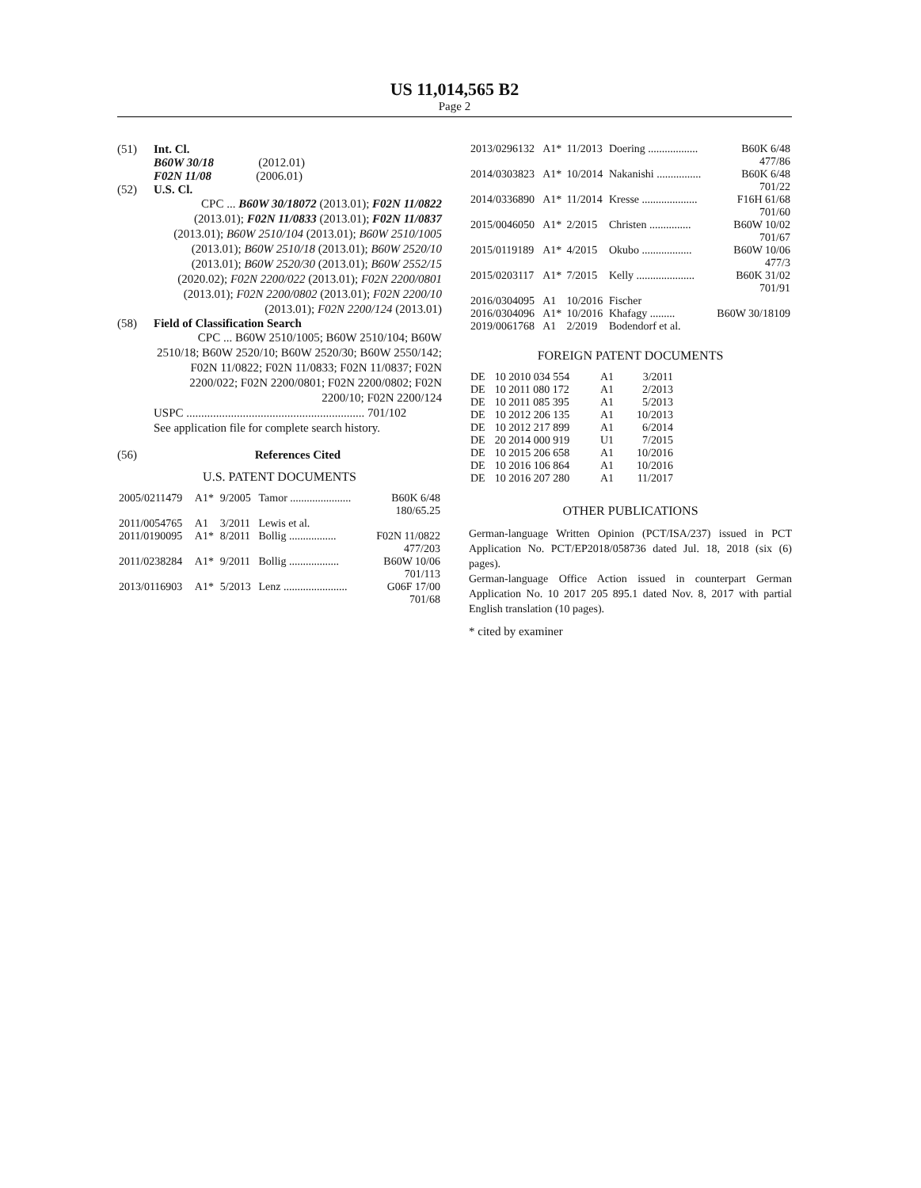US 11,014,565 B2
Page 2
(51) Int. Cl.
B60W 30/18 (2012.01)
F02N 11/08 (2006.01)
(52) U.S. Cl.
CPC ... B60W 30/18072 (2013.01); F02N 11/0822 (2013.01); F02N 11/0833 (2013.01); F02N 11/0837 (2013.01); B60W 2510/104 (2013.01); B60W 2510/1005 (2013.01); B60W 2510/18 (2013.01); B60W 2520/10 (2013.01); B60W 2520/30 (2013.01); B60W 2552/15 (2020.02); F02N 2200/022 (2013.01); F02N 2200/0801 (2013.01); F02N 2200/0802 (2013.01); F02N 2200/10 (2013.01); F02N 2200/124 (2013.01)
(58) Field of Classification Search
CPC ... B60W 2510/1005; B60W 2510/104; B60W 2510/18; B60W 2520/10; B60W 2520/30; B60W 2550/142; F02N 11/0822; F02N 11/0833; F02N 11/0837; F02N 2200/022; F02N 2200/0801; F02N 2200/0802; F02N 2200/10; F02N 2200/124
USPC ............................................................ 701/102
See application file for complete search history.
(56) References Cited
U.S. PATENT DOCUMENTS
| 2005/0211479 | A1* | 9/2005 | Tamor ...................... | B60K 6/48 180/65.25 |
| 2011/0054765 | A1 | 3/2011 | Lewis et al. | |
| 2011/0190095 | A1* | 8/2011 | Bollig ................. | F02N 11/0822 477/203 |
| 2011/0238284 | A1* | 9/2011 | Bollig .................. | B60W 10/06 701/113 |
| 2013/0116903 | A1* | 5/2013 | Lenz ....................... | G06F 17/00 701/68 |
| 2013/0296132 | A1* | 11/2013 | Doering .................. | B60K 6/48 477/86 |
| 2014/0303823 | A1* | 10/2014 | Nakanishi ................ | B60K 6/48 701/22 |
| 2014/0336890 | A1* | 11/2014 | Kresse .................... | F16H 61/68 701/60 |
| 2015/0046050 | A1* | 2/2015 | Christen ............... | B60W 10/02 701/67 |
| 2015/0119189 | A1* | 4/2015 | Okubo .................. | B60W 10/06 477/3 |
| 2015/0203117 | A1* | 7/2015 | Kelly ..................... | B60K 31/02 701/91 |
| 2016/0304095 | A1 | 10/2016 | Fischer | |
| 2016/0304096 | A1* | 10/2016 | Khafagy ......... | B60W 30/18109 |
| 2019/0061768 | A1 | 2/2019 | Bodendorf et al. | |
FOREIGN PATENT DOCUMENTS
| DE | 10 2010 034 554 | A1 | 3/2011 |
| DE | 10 2011 080 172 | A1 | 2/2013 |
| DE | 10 2011 085 395 | A1 | 5/2013 |
| DE | 10 2012 206 135 | A1 | 10/2013 |
| DE | 10 2012 217 899 | A1 | 6/2014 |
| DE | 20 2014 000 919 | U1 | 7/2015 |
| DE | 10 2015 206 658 | A1 | 10/2016 |
| DE | 10 2016 106 864 | A1 | 10/2016 |
| DE | 10 2016 207 280 | A1 | 11/2017 |
OTHER PUBLICATIONS
German-language Written Opinion (PCT/ISA/237) issued in PCT Application No. PCT/EP2018/058736 dated Jul. 18, 2018 (six (6) pages).
German-language Office Action issued in counterpart German Application No. 10 2017 205 895.1 dated Nov. 8, 2017 with partial English translation (10 pages).
* cited by examiner